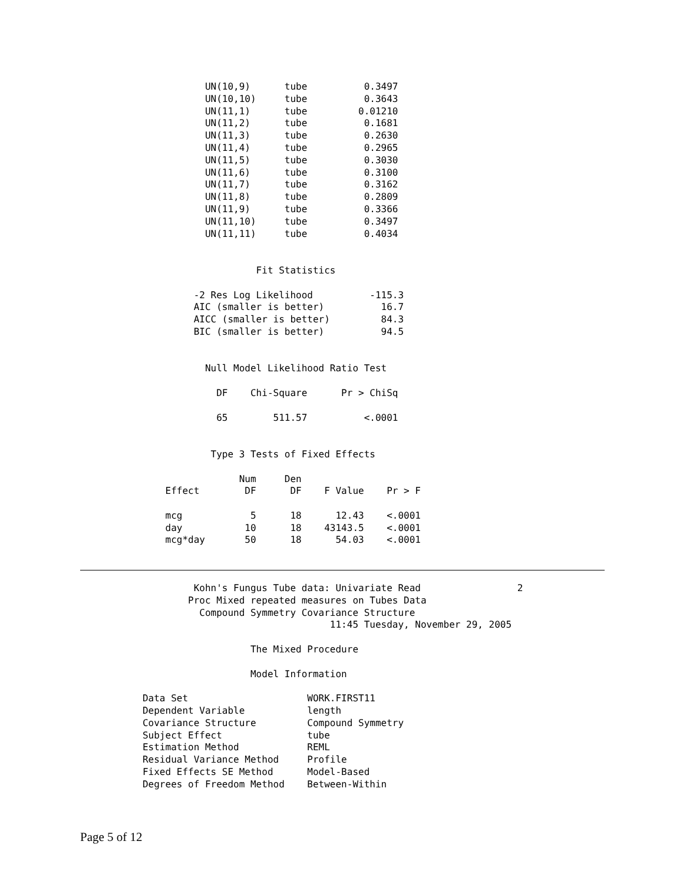UN(10,9)      tube          0.3497
                      UN(10,10)     tube          0.3643
                      UN(11,1)      tube         0.01210
                      UN(11,2)      tube          0.1681
                      UN(11,3)      tube          0.2630
                      UN(11,4)      tube          0.2965
                      UN(11,5)      tube          0.3030
                      UN(11,6)      tube          0.3100
                      UN(11,7)      tube          0.3162
                      UN(11,8)      tube          0.2809
                      UN(11,9)      tube          0.3366
                      UN(11,10)     tube          0.3497
                      UN(11,11)     tube          0.4034


                               Fit Statistics

                    -2 Res Log Likelihood          -115.3
                    AIC (smaller is better)          16.7
                    AICC (smaller is better)         84.3
                    BIC (smaller is better)          94.5


                      Null Model Likelihood Ratio Test

                        DF    Chi-Square      Pr > ChiSq

                        65        511.57          <.0001


                       Type 3 Tests of Fixed Effects

                            Num     Den
               Effect        DF      DF    F Value    Pr > F

               mcg            5      18      12.43    <.0001
               day           10      18    43143.5    <.0001
               mcg*day       50      18      54.03    <.0001
                    Kohn's Fungus Tube data: Univariate Read                 2
                   Proc Mixed repeated measures on Tubes Data
                     Compound Symmetry Covariance Structure
                                            11:45 Tuesday, November 29, 2005

                              The Mixed Procedure

                              Model Information

           Data Set                     WORK.FIRST11
           Dependent Variable           length
           Covariance Structure         Compound Symmetry
           Subject Effect               tube
           Estimation Method            REML
           Residual Variance Method     Profile
           Fixed Effects SE Method      Model-Based
           Degrees of Freedom Method    Between-Within
Page 5 of 12